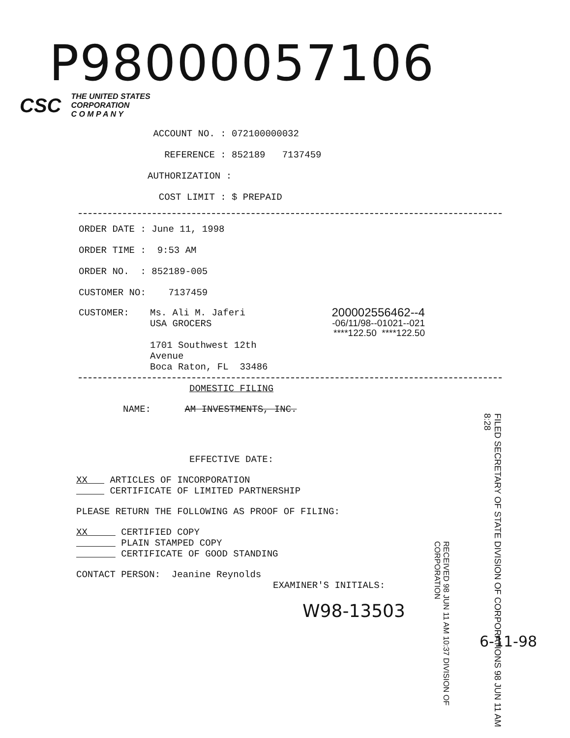P98000057106
CSC THE UNITED STATES
CORPORATION
C O M P A N Y
ACCOUNT NO. : 072100000032
REFERENCE : 852189 7137459
AUTHORIZATION :
COST LIMIT : $ PREPAID
ORDER DATE : June 11, 1998
ORDER TIME : 9:53 AM
ORDER NO. : 852189-005
CUSTOMER NO: 7137459
CUSTOMER: Ms. Ali M. Jaferi
USA GROCERS
1701 Southwest 12th
Avenue
Boca Raton, FL 33486 200002556462--4
-06/11/98--01021--021
****122.50 ****122.50
DOMESTIC FILING
NAME: AM INVESTMENTS, INC.
EFFECTIVE DATE:
XX ARTICLES OF INCORPORATION
CERTIFICATE OF LIMITED PARTNERSHIP
PLEASE RETURN THE FOLLOWING AS PROOF OF FILING:
XX CERTIFIED COPY
PLAIN STAMPED COPY
CERTIFICATE OF GOOD STANDING
CONTACT PERSON: Jeanine Reynolds
EXAMINER'S INITIALS:
W98-13503
6-11-98
FILED SECRETARY OF STATE DIVISION OF CORPORATIONS 98 JUN 11 AM 8:28
RECEIVED 98 JUN 11 AM 10:37 DIVISION OF CORPORATION